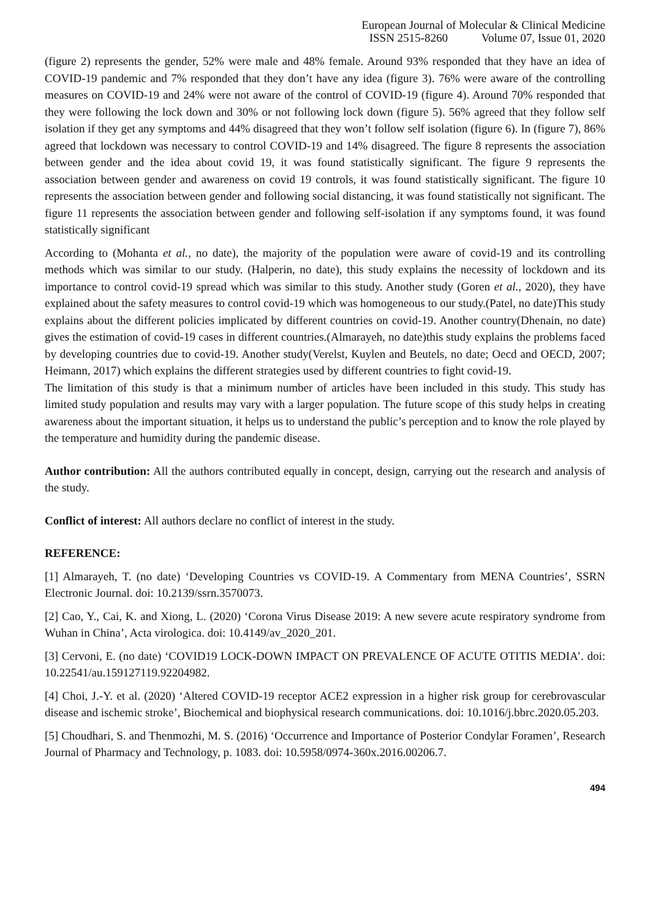European Journal of Molecular & Clinical Medicine
ISSN 2515-8260 Volume 07, Issue 01, 2020
(figure 2) represents the gender, 52% were male and 48% female. Around 93% responded that they have an idea of COVID-19 pandemic and 7% responded that they don’t have any idea (figure 3). 76% were aware of the controlling measures on COVID-19 and 24% were not aware of the control of COVID-19 (figure 4). Around 70% responded that they were following the lock down and 30% or not following lock down (figure 5). 56% agreed that they follow self isolation if they get any symptoms and 44% disagreed that they won’t follow self isolation (figure 6). In (figure 7), 86% agreed that lockdown was necessary to control COVID-19 and 14% disagreed. The figure 8 represents the association between gender and the idea about covid 19, it was found statistically significant. The figure 9 represents the association between gender and awareness on covid 19 controls, it was found statistically significant. The figure 10 represents the association between gender and following social distancing, it was found statistically not significant. The figure 11 represents the association between gender and following self-isolation if any symptoms found, it was found statistically significant
According to (Mohanta et al., no date), the majority of the population were aware of covid-19 and its controlling methods which was similar to our study. (Halperin, no date), this study explains the necessity of lockdown and its importance to control covid-19 spread which was similar to this study. Another study (Goren et al., 2020), they have explained about the safety measures to control covid-19 which was homogeneous to our study.(Patel, no date)This study explains about the different policies implicated by different countries on covid-19. Another country(Dhenain, no date) gives the estimation of covid-19 cases in different countries.(Almarayeh, no date)this study explains the problems faced by developing countries due to covid-19. Another study(Verelst, Kuylen and Beutels, no date; Oecd and OECD, 2007; Heimann, 2017) which explains the different strategies used by different countries to fight covid-19.
The limitation of this study is that a minimum number of articles have been included in this study. This study has limited study population and results may vary with a larger population. The future scope of this study helps in creating awareness about the important situation, it helps us to understand the public’s perception and to know the role played by the temperature and humidity during the pandemic disease.
Author contribution: All the authors contributed equally in concept, design, carrying out the research and analysis of the study.
Conflict of interest: All authors declare no conflict of interest in the study.
REFERENCE:
[1] Almarayeh, T. (no date) ‘Developing Countries vs COVID-19. A Commentary from MENA Countries’, SSRN Electronic Journal. doi: 10.2139/ssrn.3570073.
[2] Cao, Y., Cai, K. and Xiong, L. (2020) ‘Corona Virus Disease 2019: A new severe acute respiratory syndrome from Wuhan in China’, Acta virologica. doi: 10.4149/av_2020_201.
[3] Cervoni, E. (no date) ‘COVID19 LOCK-DOWN IMPACT ON PREVALENCE OF ACUTE OTITIS MEDIA’. doi: 10.22541/au.159127119.92204982.
[4] Choi, J.-Y. et al. (2020) ‘Altered COVID-19 receptor ACE2 expression in a higher risk group for cerebrovascular disease and ischemic stroke’, Biochemical and biophysical research communications. doi: 10.1016/j.bbrc.2020.05.203.
[5] Choudhari, S. and Thenmozhi, M. S. (2016) ‘Occurrence and Importance of Posterior Condylar Foramen’, Research Journal of Pharmacy and Technology, p. 1083. doi: 10.5958/0974-360x.2016.00206.7.
494